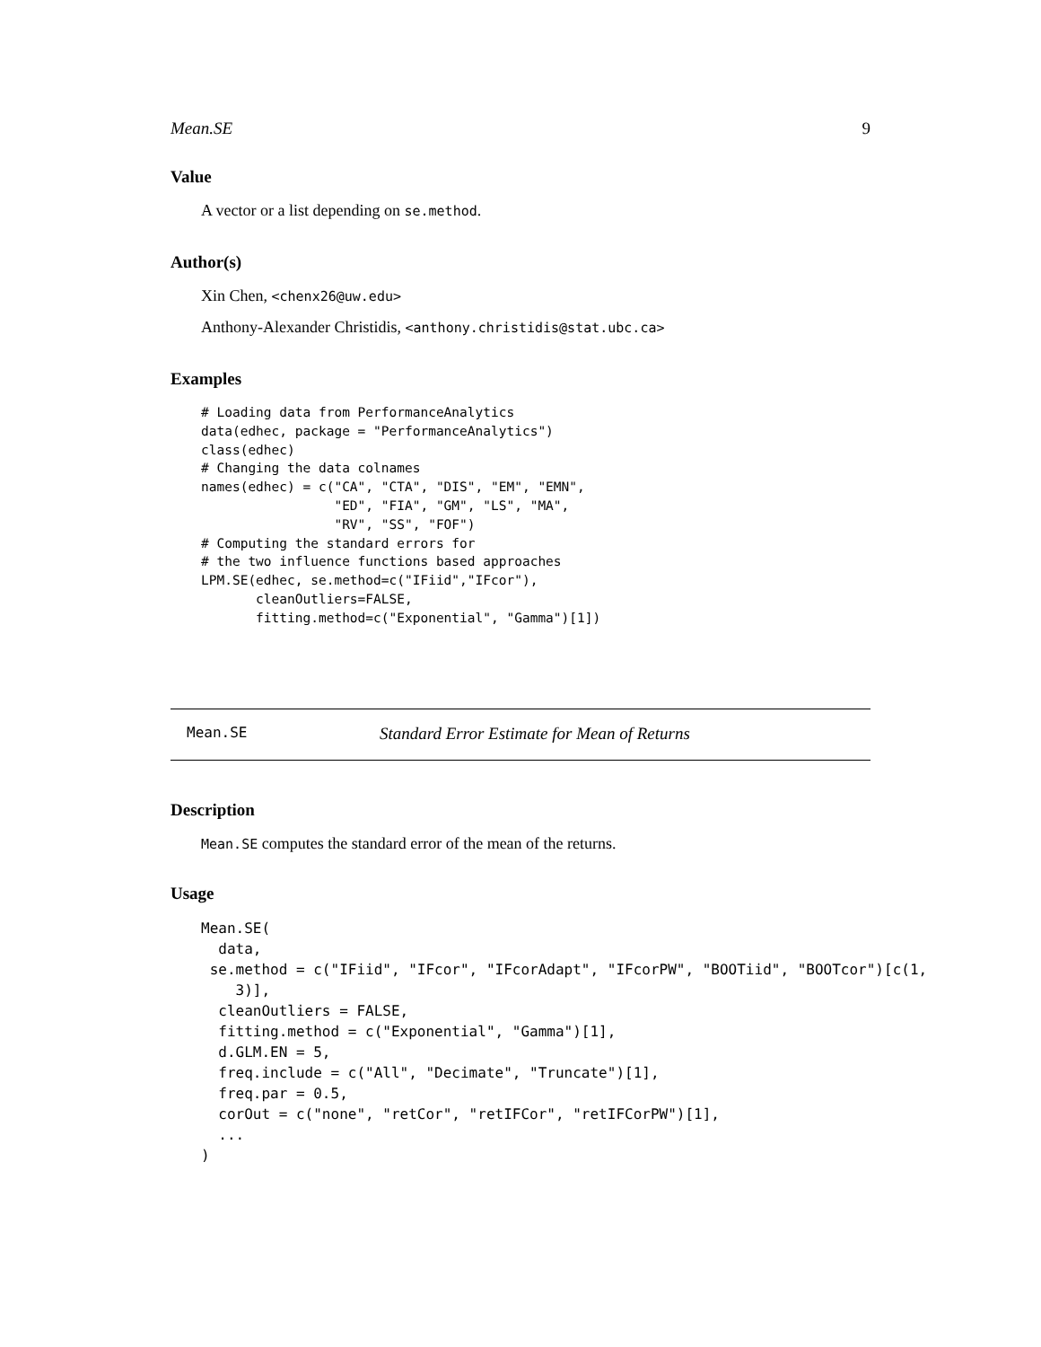Mean.SE 9
Value
A vector or a list depending on se.method.
Author(s)
Xin Chen, <chenx26@uw.edu>
Anthony-Alexander Christidis, <anthony.christidis@stat.ubc.ca>
Examples
# Loading data from PerformanceAnalytics
data(edhec, package = "PerformanceAnalytics")
class(edhec)
# Changing the data colnames
names(edhec) = c("CA", "CTA", "DIS", "EM", "EMN",
                 "ED", "FIA", "GM", "LS", "MA",
                 "RV", "SS", "FOF")
# Computing the standard errors for
# the two influence functions based approaches
LPM.SE(edhec, se.method=c("IFiid","IFcor"),
       cleanOutliers=FALSE,
       fitting.method=c("Exponential", "Gamma")[1])
Mean.SE Standard Error Estimate for Mean of Returns
Description
Mean.SE computes the standard error of the mean of the returns.
Usage
Mean.SE(
  data,
 se.method = c("IFiid", "IFcor", "IFcorAdapt", "IFcorPW", "BOOTiid", "BOOTcor")[c(1,
    3)],
  cleanOutliers = FALSE,
  fitting.method = c("Exponential", "Gamma")[1],
  d.GLM.EN = 5,
  freq.include = c("All", "Decimate", "Truncate")[1],
  freq.par = 0.5,
  corOut = c("none", "retCor", "retIFCor", "retIFCorPW")[1],
  ...
)